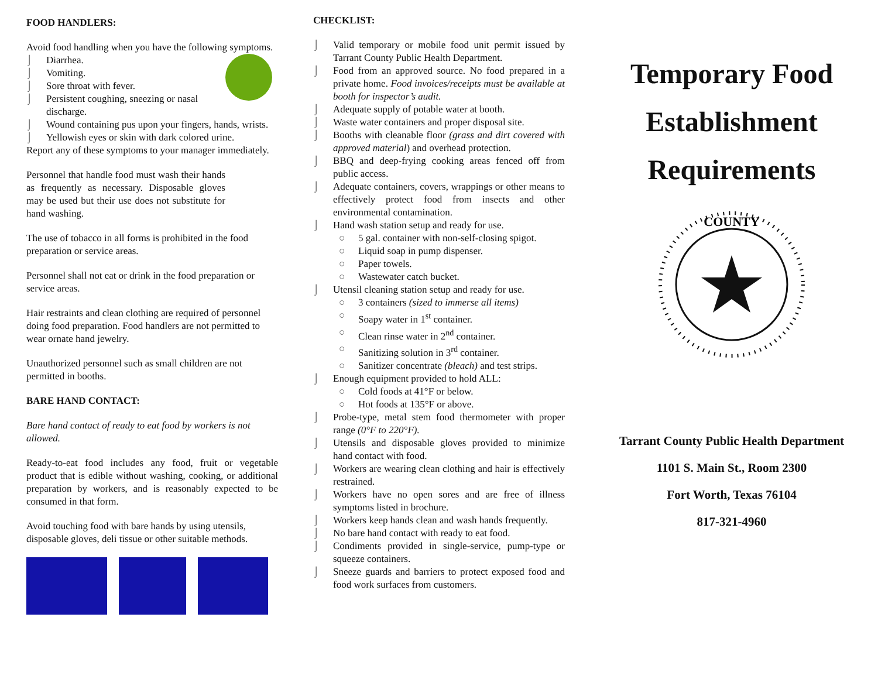FOOD HANDLERS:
Avoid food handling when you have the following symptoms.
⌡ Diarrhea.
⌡ Vomiting.
⌡ Sore throat with fever.
⌡ Persistent coughing, sneezing or nasal discharge.
⌡ Wound containing pus upon your fingers, hands, wrists.
⌡ Yellowish eyes or skin with dark colored urine.
Report any of these symptoms to your manager immediately.
Personnel that handle food must wash their hands as frequently as necessary. Disposable gloves may be used but their use does not substitute for hand washing.
The use of tobacco in all forms is prohibited in the food preparation or service areas.
Personnel shall not eat or drink in the food preparation or service areas.
Hair restraints and clean clothing are required of personnel doing food preparation. Food handlers are not permitted to wear ornate hand jewelry.
Unauthorized personnel such as small children are not permitted in booths.
BARE HAND CONTACT:
Bare hand contact of ready to eat food by workers is not allowed.
Ready-to-eat food includes any food, fruit or vegetable product that is edible without washing, cooking, or additional preparation by workers, and is reasonably expected to be consumed in that form.
Avoid touching food with bare hands by using utensils, disposable gloves, deli tissue or other suitable methods.
CHECKLIST:
⌡ Valid temporary or mobile food unit permit issued by Tarrant County Public Health Department.
⌡ Food from an approved source. No food prepared in a private home. Food invoices/receipts must be available at booth for inspector’s audit.
⌡ Adequate supply of potable water at booth.
⌡ Waste water containers and proper disposal site.
⌡ Booths with cleanable floor (grass and dirt covered with approved material) and overhead protection.
⌡ BBQ and deep-frying cooking areas fenced off from public access.
⌡ Adequate containers, covers, wrappings or other means to effectively protect food from insects and other environmental contamination.
⌡ Hand wash station setup and ready for use.
○ 5 gal. container with non-self-closing spigot.
○ Liquid soap in pump dispenser.
○ Paper towels.
○ Wastewater catch bucket.
⌡ Utensil cleaning station setup and ready for use.
○ 3 containers (sized to immerse all items)
○ Soapy water in 1<sup>st</sup> container.
○ Clean rinse water in 2<sup>nd</sup> container.
○ Sanitizing solution in 3<sup>rd</sup> container.
○ Sanitizer concentrate (bleach) and test strips.
⌡ Enough equipment provided to hold ALL:
○ Cold foods at 41°F or below.
○ Hot foods at 135°F or above.
⌡ Probe-type, metal stem food thermometer with proper range (0°F to 220°F).
⌡ Utensils and disposable gloves provided to minimize hand contact with food.
⌡ Workers are wearing clean clothing and hair is effectively restrained.
⌡ Workers have no open sores and are free of illness symptoms listed in brochure.
⌡ Workers keep hands clean and wash hands frequently.
⌡ No bare hand contact with ready to eat food.
⌡ Condiments provided in single-service, pump-type or squeeze containers.
⌡ Sneeze guards and barriers to protect exposed food and food work surfaces from customers.
Temporary Food Establishment Requirements
COUNTY
Tarrant County Public Health Department
1101 S. Main St., Room 2300
Fort Worth, Texas 76104
817-321-4960